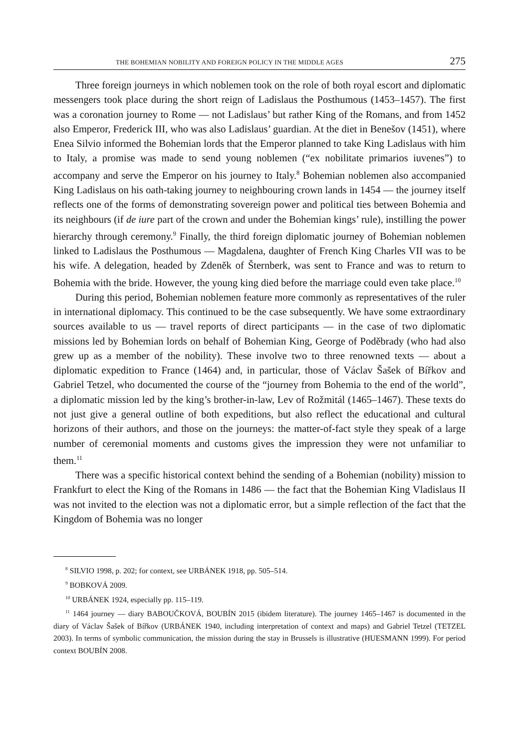THE BOHEMIAN NOBILITY AND FOREIGN POLICY IN THE MIDDLE AGES 275
Three foreign journeys in which noblemen took on the role of both royal escort and diplomatic messengers took place during the short reign of Ladislaus the Posthumous (1453–1457). The first was a coronation journey to Rome — not Ladislaus’ but rather King of the Romans, and from 1452 also Emperor, Frederick III, who was also Ladislaus’ guardian. At the diet in Benešov (1451), where Enea Silvio informed the Bohemian lords that the Emperor planned to take King Ladislaus with him to Italy, a promise was made to send young noblemen (“ex nobilitate primarios iuvenes”) to accompany and serve the Emperor on his journey to Italy.<sup>8</sup> Bohemian noblemen also accompanied King Ladislaus on his oath-taking journey to neighbouring crown lands in 1454 — the journey itself reflects one of the forms of demonstrating sovereign power and political ties between Bohemia and its neighbours (if de iure part of the crown and under the Bohemian kings’ rule), instilling the power hierarchy through ceremony.<sup>9</sup> Finally, the third foreign diplomatic journey of Bohemian noblemen linked to Ladislaus the Posthumous — Magdalena, daughter of French King Charles VII was to be his wife. A delegation, headed by Zdeněk of Šternberk, was sent to France and was to return to Bohemia with the bride. However, the young king died before the marriage could even take place.<sup>10</sup>
During this period, Bohemian noblemen feature more commonly as representatives of the ruler in international diplomacy. This continued to be the case subsequently. We have some extraordinary sources available to us — travel reports of direct participants — in the case of two diplomatic missions led by Bohemian lords on behalf of Bohemian King, George of Poděbrady (who had also grew up as a member of the nobility). These involve two to three renowned texts — about a diplomatic expedition to France (1464) and, in particular, those of Václav Šašek of Bířkov and Gabriel Tetzel, who documented the course of the “journey from Bohemia to the end of the world”, a diplomatic mission led by the king’s brother-in-law, Lev of Rožmitál (1465–1467). These texts do not just give a general outline of both expeditions, but also reflect the educational and cultural horizons of their authors, and those on the journeys: the matter-of-fact style they speak of a large number of ceremonial moments and customs gives the impression they were not unfamiliar to them.<sup>11</sup>
There was a specific historical context behind the sending of a Bohemian (nobility) mission to Frankfurt to elect the King of the Romans in 1486 — the fact that the Bohemian King Vladislaus II was not invited to the election was not a diplomatic error, but a simple reflection of the fact that the Kingdom of Bohemia was no longer
<sup>8</sup> SILVIO 1998, p. 202; for context, see URBÁNEK 1918, pp. 505–514.
<sup>9</sup> BOBKOVÁ 2009.
<sup>10</sup> URBÁNEK 1924, especially pp. 115–119.
<sup>11</sup> 1464 journey — diary BABOUČKOVÁ, BOUBÍN 2015 (ibidem literature). The journey 1465–1467 is documented in the diary of Václav Šašek of Bířkov (URBÁNEK 1940, including interpretation of context and maps) and Gabriel Tetzel (TETZEL 2003). In terms of symbolic communication, the mission during the stay in Brussels is illustrative (HUESMANN 1999). For period context BOUBÍN 2008.